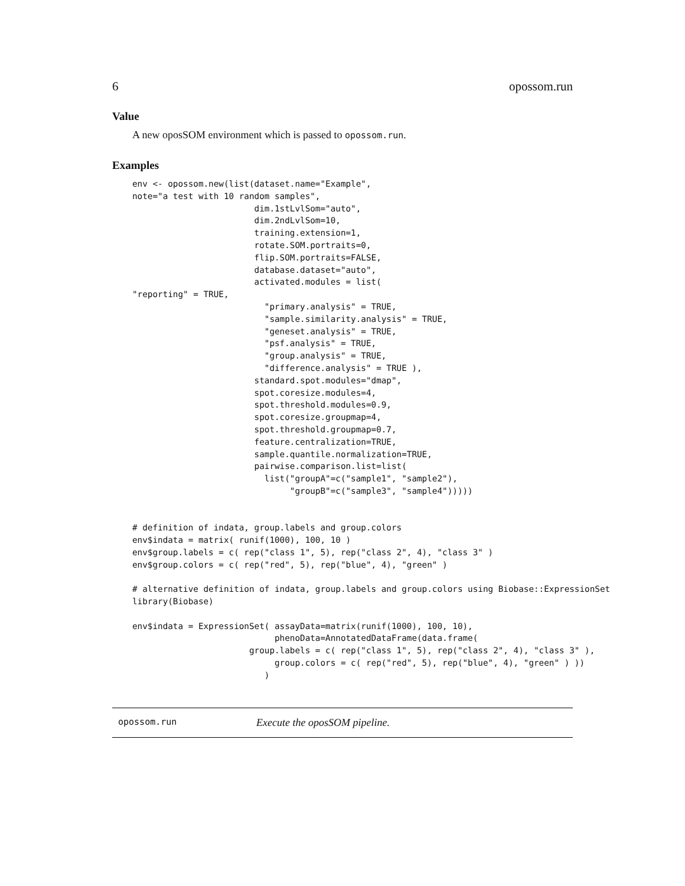6 opossom.run
Value
A new oposSOM environment which is passed to opossom.run.
Examples
env <- opossom.new(list(dataset.name="Example",
note="a test with 10 random samples",
                        dim.1stLvlSom="auto",
                        dim.2ndLvlSom=10,
                        training.extension=1,
                        rotate.SOM.portraits=0,
                        flip.SOM.portraits=FALSE,
                        database.dataset="auto",
                        activated.modules = list(
"reporting" = TRUE,
                          "primary.analysis" = TRUE,
                          "sample.similarity.analysis" = TRUE,
                          "geneset.analysis" = TRUE,
                          "psf.analysis" = TRUE,
                          "group.analysis" = TRUE,
                          "difference.analysis" = TRUE ),
                        standard.spot.modules="dmap",
                        spot.coresize.modules=4,
                        spot.threshold.modules=0.9,
                        spot.coresize.groupmap=4,
                        spot.threshold.groupmap=0.7,
                        feature.centralization=TRUE,
                        sample.quantile.normalization=TRUE,
                        pairwise.comparison.list=list(
                          list("groupA"=c("sample1", "sample2"),
                               "groupB"=c("sample3", "sample4")))))


# definition of indata, group.labels and group.colors
env$indata = matrix( runif(1000), 100, 10 )
env$group.labels = c( rep("class 1", 5), rep("class 2", 4), "class 3" )
env$group.colors = c( rep("red", 5), rep("blue", 4), "green" )

# alternative definition of indata, group.labels and group.colors using Biobase::ExpressionSet
library(Biobase)

env$indata = ExpressionSet( assayData=matrix(runif(1000), 100, 10),
                            phenoData=AnnotatedDataFrame(data.frame(
                       group.labels = c( rep("class 1", 5), rep("class 2", 4), "class 3" ),
                            group.colors = c( rep("red", 5), rep("blue", 4), "green" ) ))
                          )
opossom.run Execute the oposSOM pipeline.